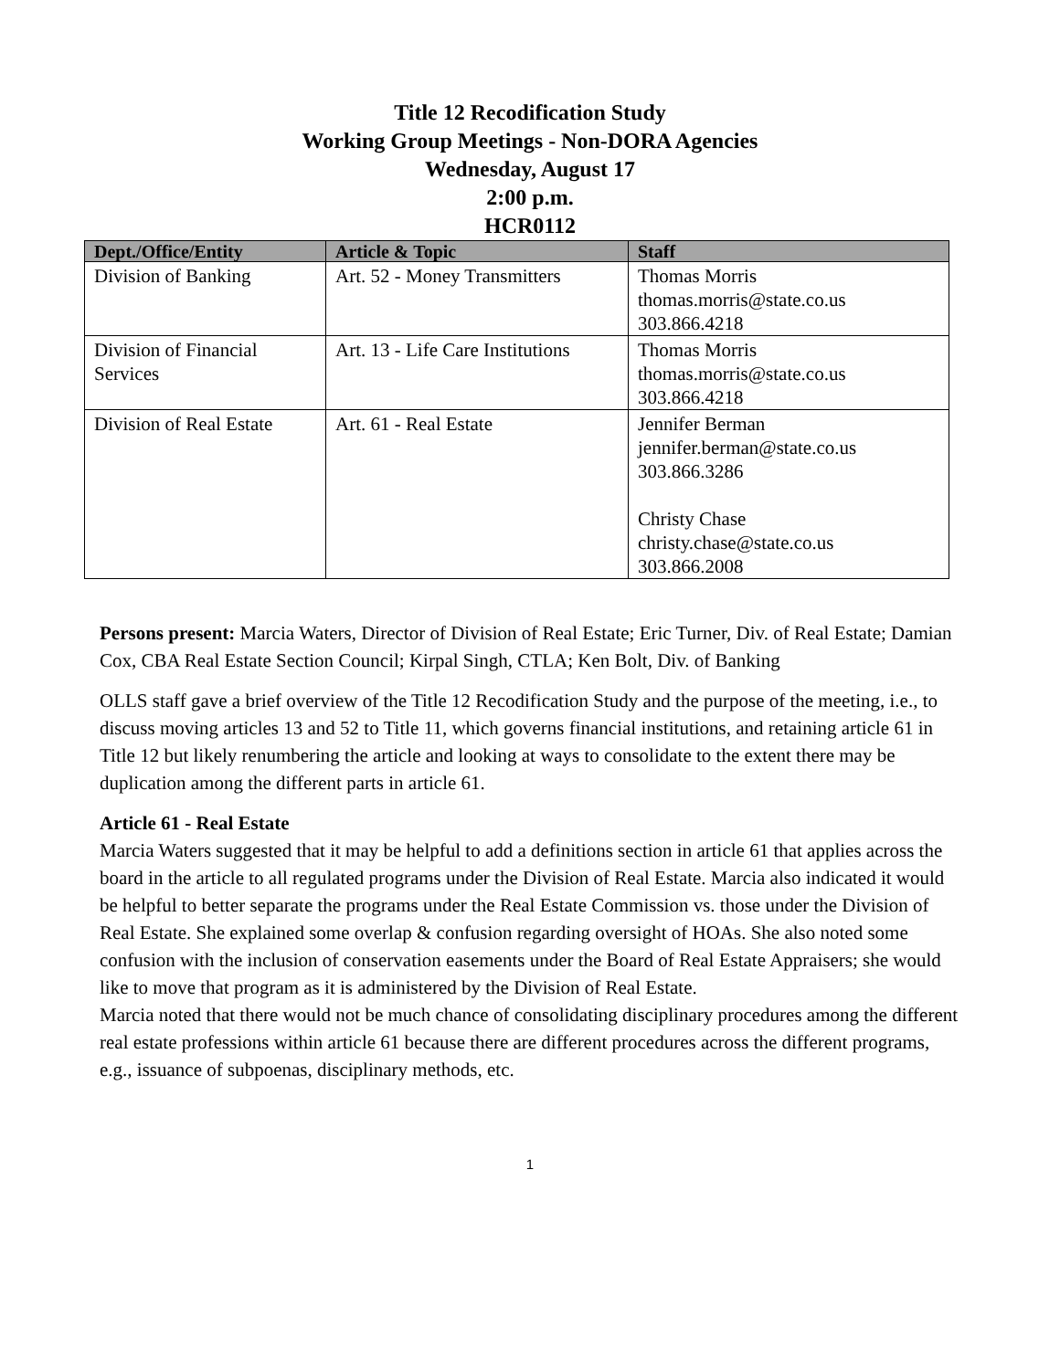Title 12 Recodification Study
Working Group Meetings - Non-DORA Agencies
Wednesday, August 17
2:00 p.m.
HCR0112
| Dept./Office/Entity | Article & Topic | Staff |
| --- | --- | --- |
| Division of Banking | Art. 52 - Money Transmitters | Thomas Morris thomas.morris@state.co.us 303.866.4218 |
| Division of Financial Services | Art. 13 - Life Care Institutions | Thomas Morris thomas.morris@state.co.us 303.866.4218 |
| Division of Real Estate | Art. 61 - Real Estate | Jennifer Berman jennifer.berman@state.co.us 303.866.3286 Christy Chase christy.chase@state.co.us 303.866.2008 |
Persons present: Marcia Waters, Director of Division of Real Estate; Eric Turner, Div. of Real Estate; Damian Cox, CBA Real Estate Section Council; Kirpal Singh, CTLA; Ken Bolt, Div. of Banking
OLLS staff gave a brief overview of the Title 12 Recodification Study and the purpose of the meeting, i.e., to discuss moving articles 13 and 52 to Title 11, which governs financial institutions, and retaining article 61 in Title 12 but likely renumbering the article and looking at ways to consolidate to the extent there may be duplication among the different parts in article 61.
Article 61 - Real Estate
Marcia Waters suggested that it may be helpful to add a definitions section in article 61 that applies across the board in the article to all regulated programs under the Division of Real Estate. Marcia also indicated it would be helpful to better separate the programs under the Real Estate Commission vs. those under the Division of Real Estate. She explained some overlap & confusion regarding oversight of HOAs. She also noted some confusion with the inclusion of conservation easements under the Board of Real Estate Appraisers; she would like to move that program as it is administered by the Division of Real Estate.
Marcia noted that there would not be much chance of consolidating disciplinary procedures among the different real estate professions within article 61 because there are different procedures across the different programs, e.g., issuance of subpoenas, disciplinary methods, etc.
1